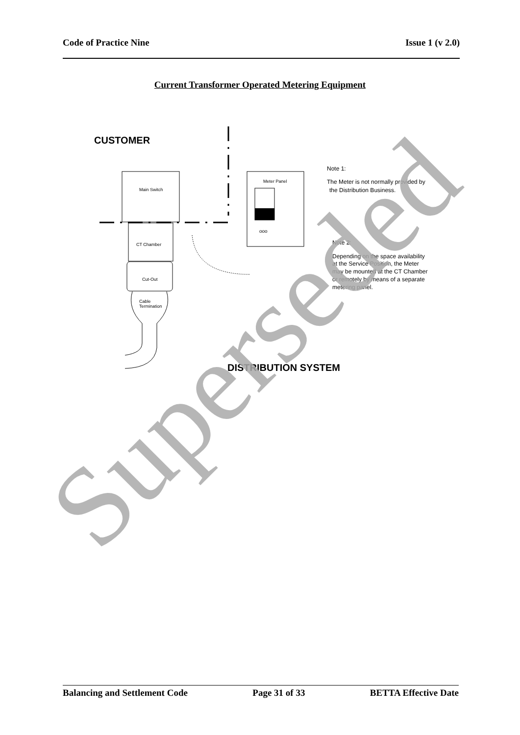Code of Practice Nine Issue 1 (v 2.0)
Current Transformer Operated Metering Equipment
CUSTOMER
Main Switch
CT Chamber
Cut-Out
Cable
Termination
Meter Panel
ooo
Note 1:
The Meter is not normally provided by
the Distribution Business.
Note 2:
Depending on the space availability
at the Service Position, the Meter
may be mounted at the CT Chamber
or remotely by means of a separate
metering panel.
DISTRIBUTION SYSTEM
Superseded
Balancing and Settlement Code Page 31 of 33 BETTA Effective Date